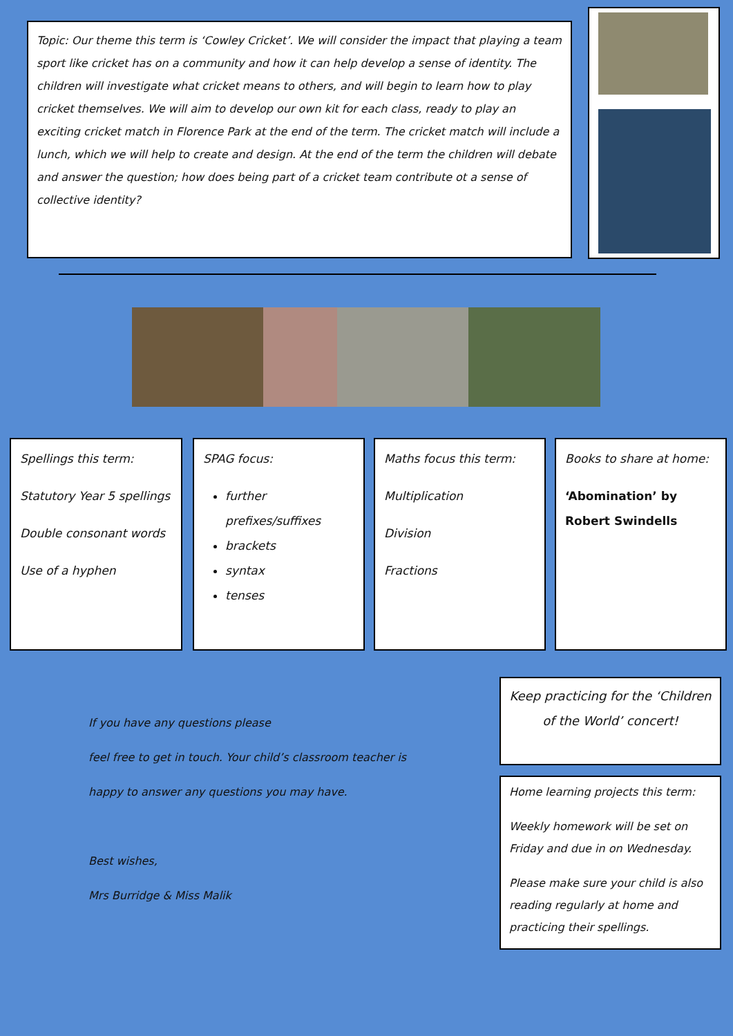Topic: Our theme this term is ‘Cowley Cricket’. We will consider the impact that playing a team sport like cricket has on a community and how it can help develop a sense of identity. The children will investigate what cricket means to others, and will begin to learn how to play cricket themselves. We will aim to develop our own kit for each class, ready to play an exciting cricket match in Florence Park at the end of the term. The cricket match will include a lunch, which we will help to create and design. At the end of the term the children will debate and answer the question; how does being part of a cricket team contribute ot a sense of collective identity?
Spellings this term:
Statutory Year 5 spellings
Double consonant words
Use of a hyphen
SPAG focus:
further prefixes/suffixes
brackets
syntax
tenses
Maths focus this term:
Multiplication
Division
Fractions
Books to share at home:
‘Abomination’ by Robert Swindells
If you have any questions please
feel free to get in touch. Your child’s classroom teacher is
happy to answer any questions you may have.
Best wishes,
Mrs Burridge & Miss Malik
Keep practicing for the ‘Children of the World’ concert!
Home learning projects this term:
Weekly homework will be set on Friday and due in on Wednesday.
Please make sure your child is also reading regularly at home and practicing their spellings.